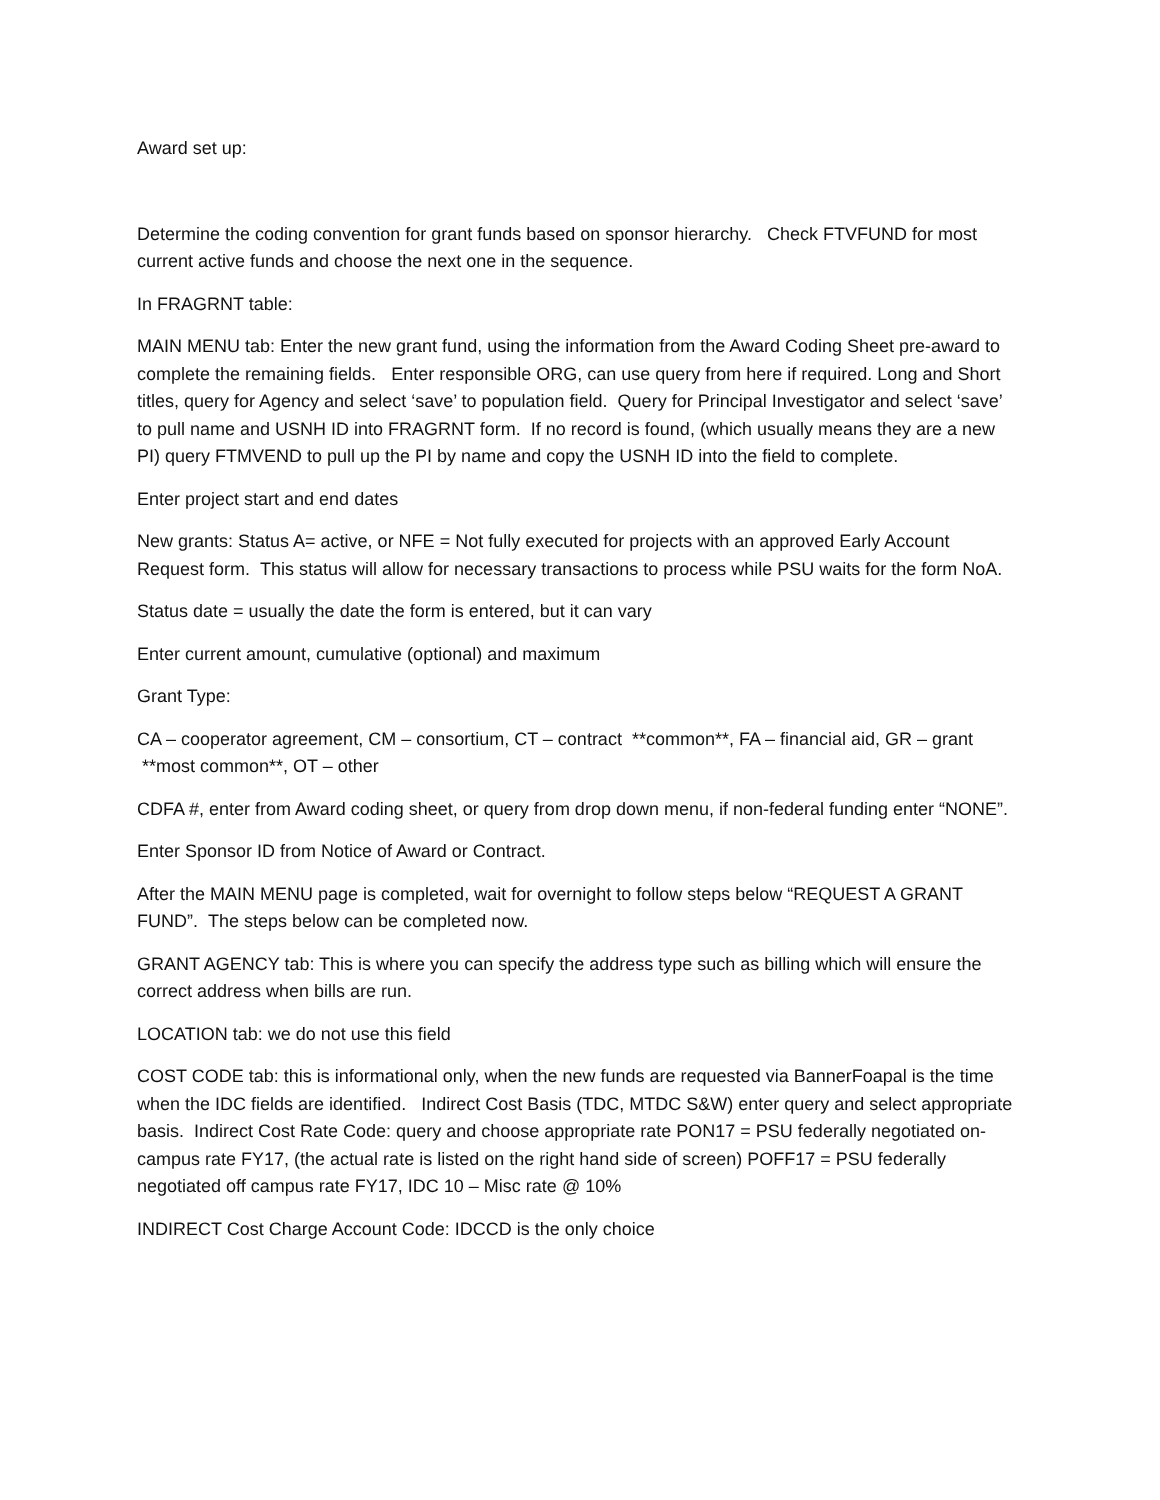Award set up:
Determine the coding convention for grant funds based on sponsor hierarchy. Check FTVFUND for most current active funds and choose the next one in the sequence.
In FRAGRNT table:
MAIN MENU tab: Enter the new grant fund, using the information from the Award Coding Sheet pre-award to complete the remaining fields. Enter responsible ORG, can use query from here if required. Long and Short titles, query for Agency and select ‘save’ to population field. Query for Principal Investigator and select ‘save’ to pull name and USNH ID into FRAGRNT form. If no record is found, (which usually means they are a new PI) query FTMVEND to pull up the PI by name and copy the USNH ID into the field to complete.
Enter project start and end dates
New grants: Status A= active, or NFE = Not fully executed for projects with an approved Early Account Request form. This status will allow for necessary transactions to process while PSU waits for the form NoA.
Status date = usually the date the form is entered, but it can vary
Enter current amount, cumulative (optional) and maximum
Grant Type:
CA – cooperator agreement, CM – consortium, CT – contract **common**, FA – financial aid, GR – grant **most common**, OT – other
CDFA #, enter from Award coding sheet, or query from drop down menu, if non-federal funding enter “NONE”.
Enter Sponsor ID from Notice of Award or Contract.
After the MAIN MENU page is completed, wait for overnight to follow steps below “REQUEST A GRANT FUND”. The steps below can be completed now.
GRANT AGENCY tab: This is where you can specify the address type such as billing which will ensure the correct address when bills are run.
LOCATION tab: we do not use this field
COST CODE tab: this is informational only, when the new funds are requested via BannerFoapal is the time when the IDC fields are identified. Indirect Cost Basis (TDC, MTDC S&W) enter query and select appropriate basis. Indirect Cost Rate Code: query and choose appropriate rate PON17 = PSU federally negotiated on-campus rate FY17, (the actual rate is listed on the right hand side of screen) POFF17 = PSU federally negotiated off campus rate FY17, IDC 10 – Misc rate @ 10%
INDIRECT Cost Charge Account Code: IDCCD is the only choice